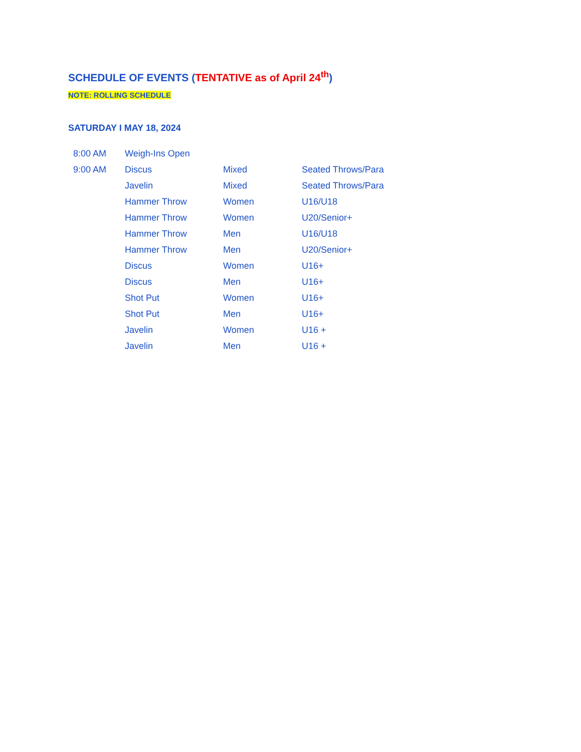SCHEDULE OF EVENTS (TENTATIVE as of April 24<sup>th</sup>)
NOTE: ROLLING SCHEDULE
SATURDAY I MAY 18, 2024
| 8:00 AM | Weigh-Ins Open | | |
| 9:00 AM | Discus | Mixed | Seated Throws/Para |
| | Javelin | Mixed | Seated Throws/Para |
| | Hammer Throw | Women | U16/U18 |
| | Hammer Throw | Women | U20/Senior+ |
| | Hammer Throw | Men | U16/U18 |
| | Hammer Throw | Men | U20/Senior+ |
| | Discus | Women | U16+ |
| | Discus | Men | U16+ |
| | Shot Put | Women | U16+ |
| | Shot Put | Men | U16+ |
| | Javelin | Women | U16 + |
| | Javelin | Men | U16 + |